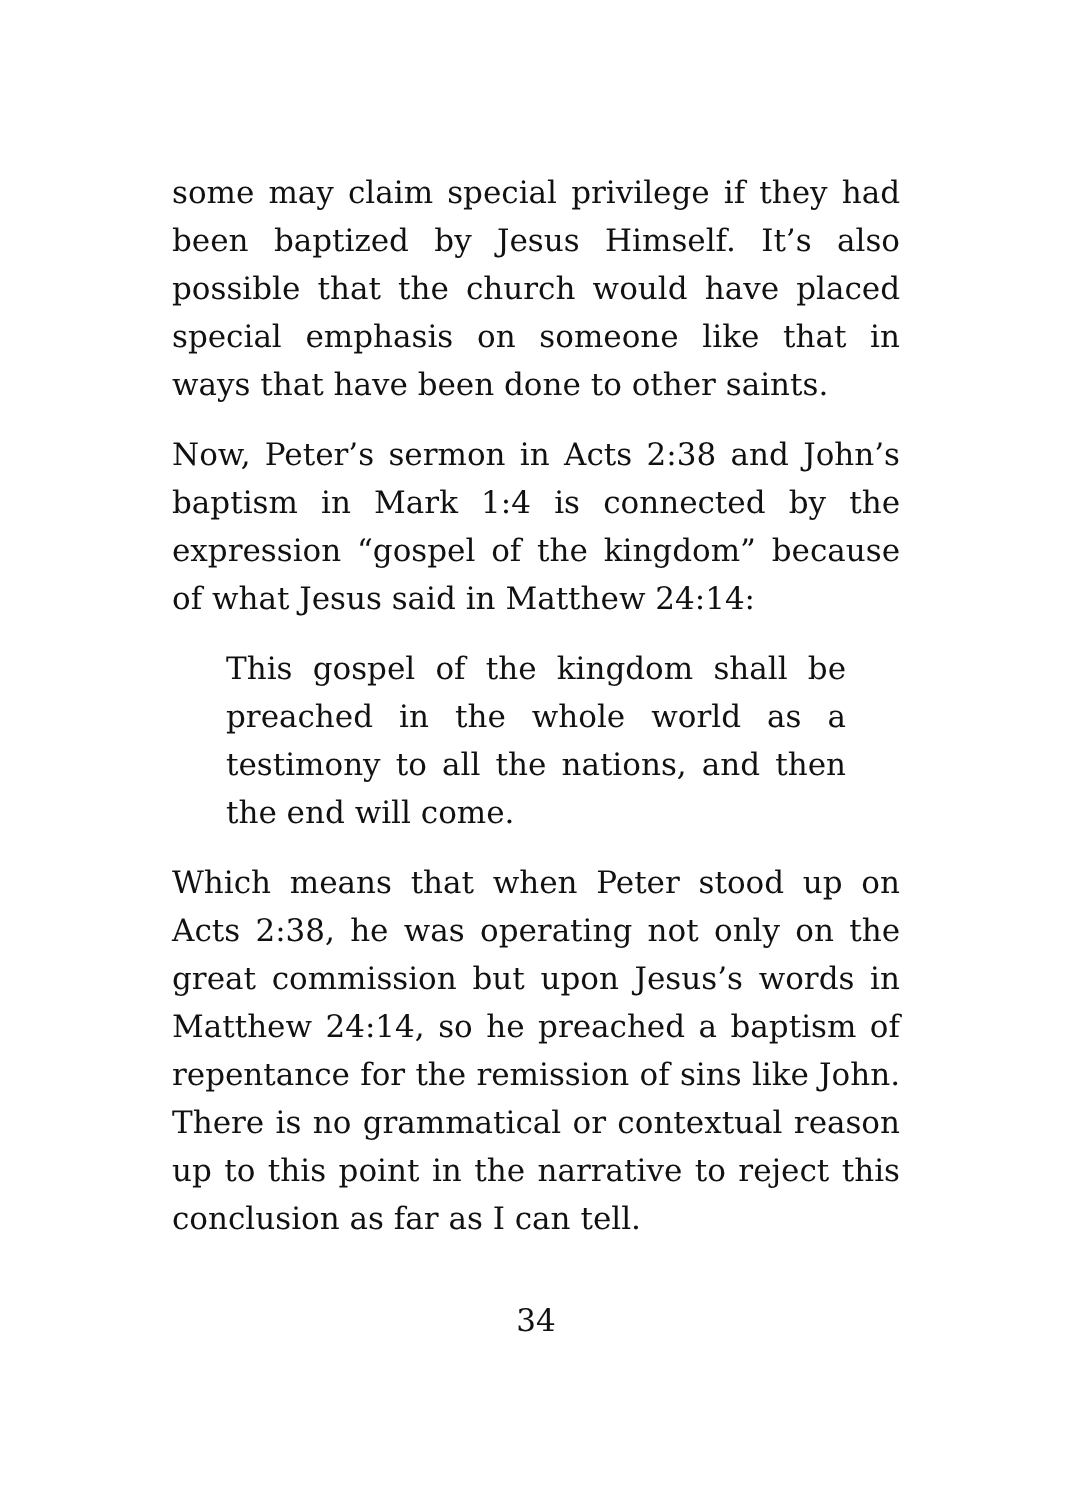some may claim special privilege if they had been baptized by Jesus Himself. It’s also possible that the church would have placed special emphasis on someone like that in ways that have been done to other saints.
Now, Peter’s sermon in Acts 2:38 and John’s baptism in Mark 1:4 is connected by the expression “gospel of the kingdom” because of what Jesus said in Matthew 24:14:
This gospel of the kingdom shall be preached in the whole world as a testimony to all the nations, and then the end will come.
Which means that when Peter stood up on Acts 2:38, he was operating not only on the great commission but upon Jesus’s words in Matthew 24:14, so he preached a baptism of repentance for the remission of sins like John. There is no grammatical or contextual reason up to this point in the narrative to reject this conclusion as far as I can tell.
34